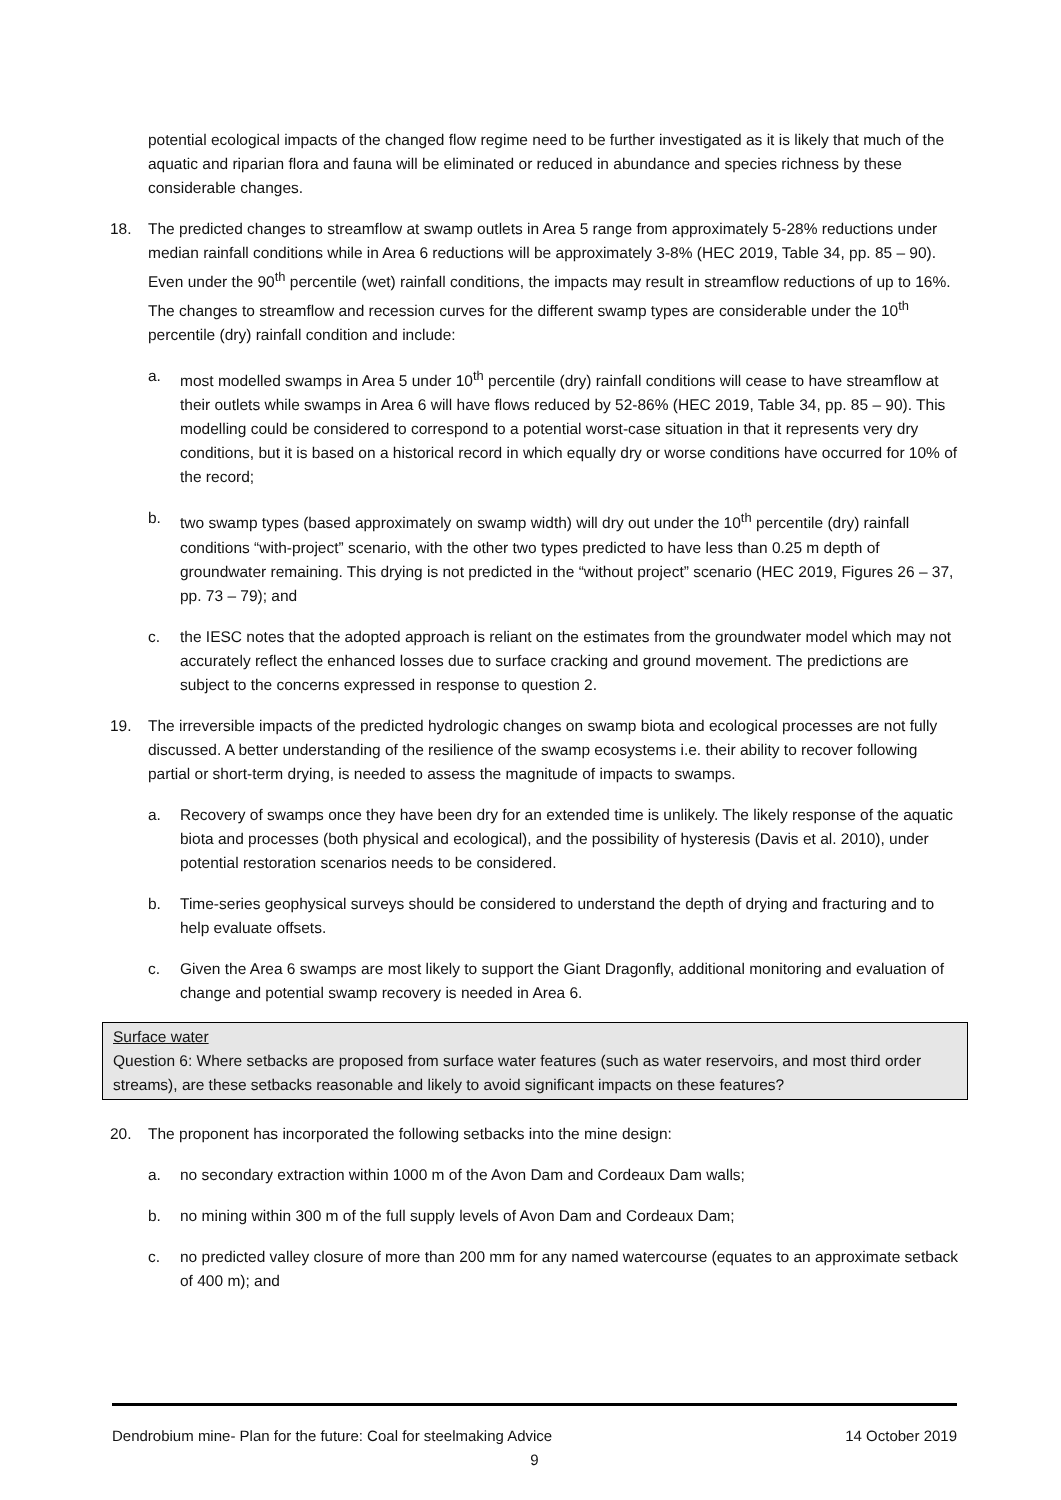potential ecological impacts of the changed flow regime need to be further investigated as it is likely that much of the aquatic and riparian flora and fauna will be eliminated or reduced in abundance and species richness by these considerable changes.
18. The predicted changes to streamflow at swamp outlets in Area 5 range from approximately 5-28% reductions under median rainfall conditions while in Area 6 reductions will be approximately 3-8% (HEC 2019, Table 34, pp. 85 – 90). Even under the 90<sup>th</sup> percentile (wet) rainfall conditions, the impacts may result in streamflow reductions of up to 16%. The changes to streamflow and recession curves for the different swamp types are considerable under the 10<sup>th</sup> percentile (dry) rainfall condition and include:
a. most modelled swamps in Area 5 under 10<sup>th</sup> percentile (dry) rainfall conditions will cease to have streamflow at their outlets while swamps in Area 6 will have flows reduced by 52-86% (HEC 2019, Table 34, pp. 85 – 90). This modelling could be considered to correspond to a potential worst-case situation in that it represents very dry conditions, but it is based on a historical record in which equally dry or worse conditions have occurred for 10% of the record;
b. two swamp types (based approximately on swamp width) will dry out under the 10<sup>th</sup> percentile (dry) rainfall conditions “with-project” scenario, with the other two types predicted to have less than 0.25 m depth of groundwater remaining. This drying is not predicted in the “without project” scenario (HEC 2019, Figures 26 – 37, pp. 73 – 79); and
c. the IESC notes that the adopted approach is reliant on the estimates from the groundwater model which may not accurately reflect the enhanced losses due to surface cracking and ground movement. The predictions are subject to the concerns expressed in response to question 2.
19. The irreversible impacts of the predicted hydrologic changes on swamp biota and ecological processes are not fully discussed. A better understanding of the resilience of the swamp ecosystems i.e. their ability to recover following partial or short-term drying, is needed to assess the magnitude of impacts to swamps.
a. Recovery of swamps once they have been dry for an extended time is unlikely. The likely response of the aquatic biota and processes (both physical and ecological), and the possibility of hysteresis (Davis et al. 2010), under potential restoration scenarios needs to be considered.
b. Time-series geophysical surveys should be considered to understand the depth of drying and fracturing and to help evaluate offsets.
c. Given the Area 6 swamps are most likely to support the Giant Dragonfly, additional monitoring and evaluation of change and potential swamp recovery is needed in Area 6.
Surface water
Question 6: Where setbacks are proposed from surface water features (such as water reservoirs, and most third order streams), are these setbacks reasonable and likely to avoid significant impacts on these features?
20. The proponent has incorporated the following setbacks into the mine design:
a. no secondary extraction within 1000 m of the Avon Dam and Cordeaux Dam walls;
b. no mining within 300 m of the full supply levels of Avon Dam and Cordeaux Dam;
c. no predicted valley closure of more than 200 mm for any named watercourse (equates to an approximate setback of 400 m); and
Dendrobium mine- Plan for the future: Coal for steelmaking Advice 14 October 2019
9